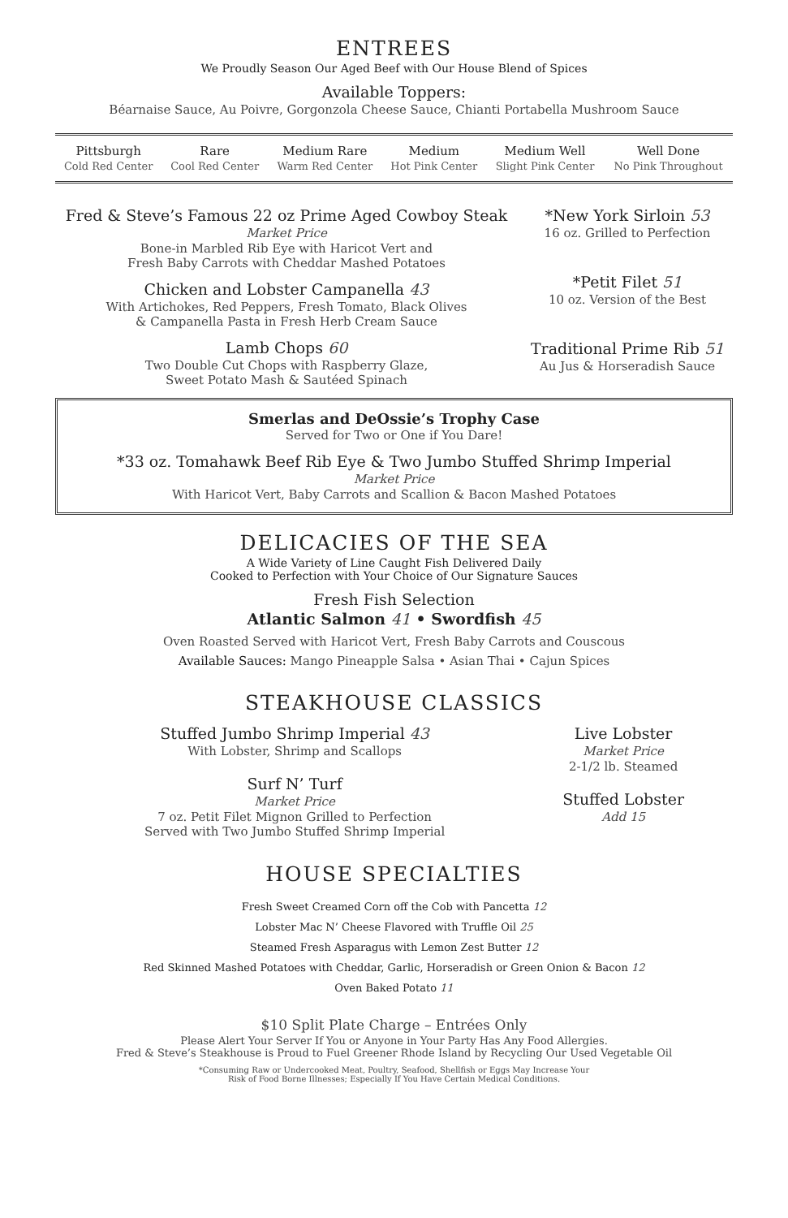ENTREES
We Proudly Season Our Aged Beef with Our House Blend of Spices
Available Toppers:
Béarnaise Sauce, Au Poivre, Gorgonzola Cheese Sauce, Chianti Portabella Mushroom Sauce
| Pittsburgh Cold Red Center | Rare Cool Red Center | Medium Rare Warm Red Center | Medium Hot Pink Center | Medium Well Slight Pink Center | Well Done No Pink Throughout |
Fred & Steve’s Famous 22 oz Prime Aged Cowboy Steak
Market Price
Bone-in Marbled Rib Eye with Haricot Vert and
Fresh Baby Carrots with Cheddar Mashed Potatoes
Chicken and Lobster Campanella 43
With Artichokes, Red Peppers, Fresh Tomato, Black Olives
& Campanella Pasta in Fresh Herb Cream Sauce
Lamb Chops 60
Two Double Cut Chops with Raspberry Glaze,
Sweet Potato Mash & Sautéed Spinach
*New York Sirloin 53
16 oz. Grilled to Perfection
*Petit Filet 51
10 oz. Version of the Best
Traditional Prime Rib 51
Au Jus & Horseradish Sauce
Smerlas and DeOssie’s Trophy Case
Served for Two or One if You Dare!
*33 oz. Tomahawk Beef Rib Eye & Two Jumbo Stuffed Shrimp Imperial
Market Price
With Haricot Vert, Baby Carrots and Scallion & Bacon Mashed Potatoes
DELICACIES OF THE SEA
A Wide Variety of Line Caught Fish Delivered Daily
Cooked to Perfection with Your Choice of Our Signature Sauces
Fresh Fish Selection
Atlantic Salmon 41 • Swordfish 45
Oven Roasted Served with Haricot Vert, Fresh Baby Carrots and Couscous
Available Sauces: Mango Pineapple Salsa • Asian Thai • Cajun Spices
STEAKHOUSE CLASSICS
Stuffed Jumbo Shrimp Imperial 43
With Lobster, Shrimp and Scallops
Surf N’ Turf
Market Price
7 oz. Petit Filet Mignon Grilled to Perfection
Served with Two Jumbo Stuffed Shrimp Imperial
Live Lobster
Market Price
2-1/2 lb. Steamed
Stuffed Lobster
Add 15
HOUSE SPECIALTIES
Fresh Sweet Creamed Corn off the Cob with Pancetta 12
Lobster Mac N’ Cheese Flavored with Truffle Oil 25
Steamed Fresh Asparagus with Lemon Zest Butter 12
Red Skinned Mashed Potatoes with Cheddar, Garlic, Horseradish or Green Onion & Bacon 12
Oven Baked Potato 11
$10 Split Plate Charge – Entrées Only
Please Alert Your Server If You or Anyone in Your Party Has Any Food Allergies.
Fred & Steve’s Steakhouse is Proud to Fuel Greener Rhode Island by Recycling Our Used Vegetable Oil
*Consuming Raw or Undercooked Meat, Poultry, Seafood, Shellfish or Eggs May Increase Your
Risk of Food Borne Illnesses; Especially If You Have Certain Medical Conditions.